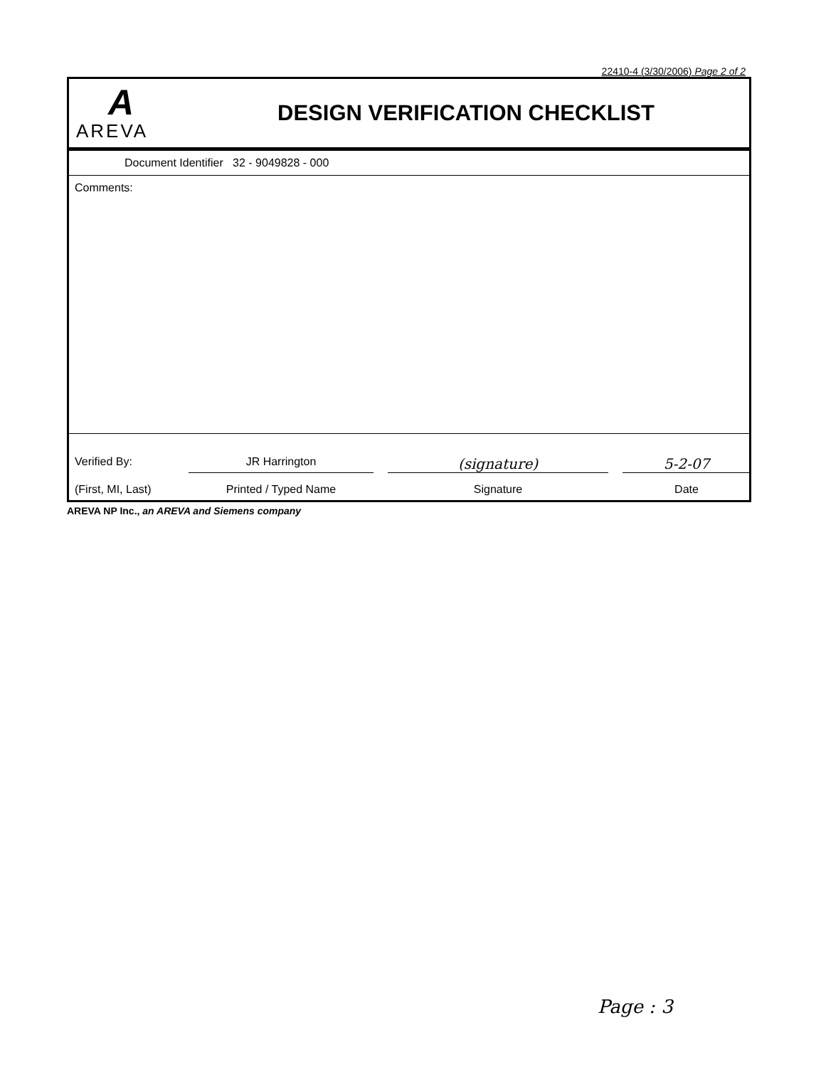22410-4 (3/30/2006) Page 2 of 2
A
AREVA
DESIGN VERIFICATION CHECKLIST
Document Identifier 32 - 9049828 - 000
Comments:
Verified By:
JR Harrington
(signature)
5-2-07
(First, MI, Last)
Printed / Typed Name
Signature
Date
AREVA NP Inc., an AREVA and Siemens company
Page : 3